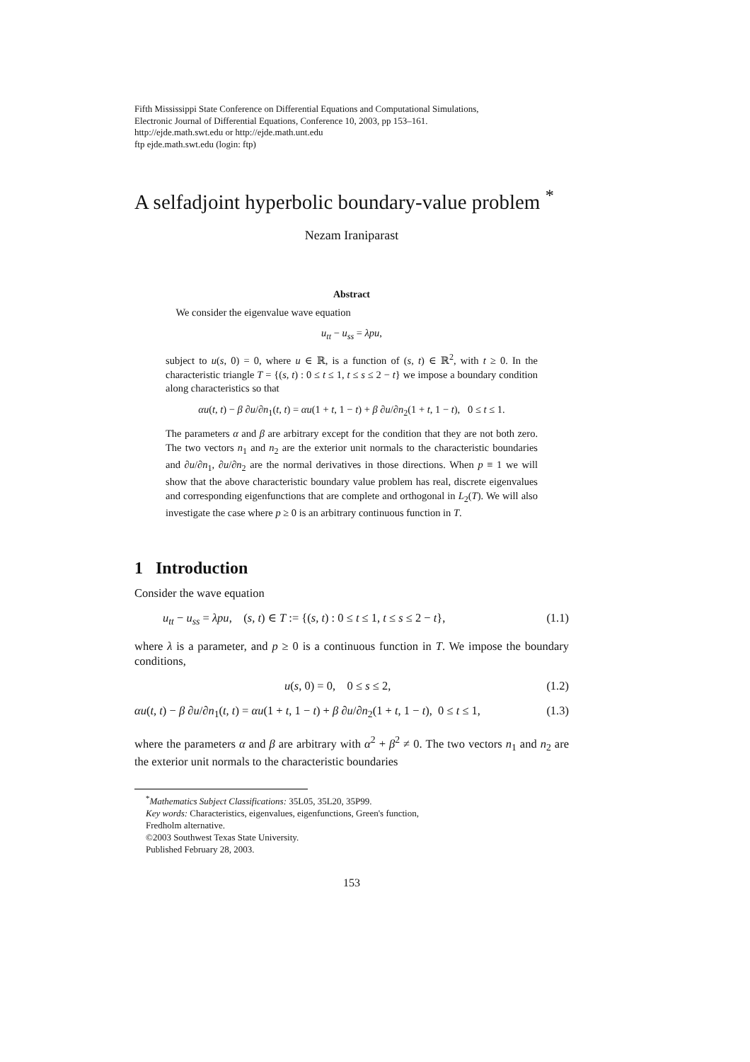Fifth Mississippi State Conference on Differential Equations and Computational Simulations,
Electronic Journal of Differential Equations, Conference 10, 2003, pp 153–161.
http://ejde.math.swt.edu or http://ejde.math.unt.edu
ftp ejde.math.swt.edu (login: ftp)
A selfadjoint hyperbolic boundary-value problem <sup>*</sup>
Nezam Iraniparast
Abstract
We consider the eigenvalue wave equation
u<sub>tt</sub> − u<sub>ss</sub> = λpu,
subject to u(s, 0) = 0, where u ∈ ℝ, is a function of (s, t) ∈ ℝ<sup>2</sup>, with t ≥ 0. In the characteristic triangle T = {(s, t) : 0 ≤ t ≤ 1, t ≤ s ≤ 2 − t} we impose a boundary condition along characteristics so that
αu(t, t) − β ∂u/∂n<sub>1</sub>(t, t) = αu(1 + t, 1 − t) + β ∂u/∂n<sub>2</sub>(1 + t, 1 − t), 0 ≤ t ≤ 1.
The parameters α and β are arbitrary except for the condition that they are not both zero. The two vectors n<sub>1</sub> and n<sub>2</sub> are the exterior unit normals to the characteristic boundaries and ∂u/∂n<sub>1</sub>, ∂u/∂n<sub>2</sub> are the normal derivatives in those directions. When p ≡ 1 we will show that the above characteristic boundary value problem has real, discrete eigenvalues and corresponding eigenfunctions that are complete and orthogonal in L<sub>2</sub>(T). We will also investigate the case where p ≥ 0 is an arbitrary continuous function in T.
1 Introduction
Consider the wave equation
u<sub>tt</sub> − u<sub>ss</sub> = λpu, (s, t) ∈ T := {(s, t) : 0 ≤ t ≤ 1, t ≤ s ≤ 2 − t}, (1.1)
where λ is a parameter, and p ≥ 0 is a continuous function in T. We impose the boundary conditions,
u(s, 0) = 0, 0 ≤ s ≤ 2, (1.2)
αu(t, t) − β ∂u/∂n<sub>1</sub>(t, t) = αu(1 + t, 1 − t) + β ∂u/∂n<sub>2</sub>(1 + t, 1 − t), 0 ≤ t ≤ 1, (1.3)
where the parameters α and β are arbitrary with α<sup>2</sup> + β<sup>2</sup> ≠ 0. The two vectors n<sub>1</sub> and n<sub>2</sub> are the exterior unit normals to the characteristic boundaries
<sup>*</sup> Mathematics Subject Classifications: 35L05, 35L20, 35P99.
Key words: Characteristics, eigenvalues, eigenfunctions, Green's function,
Fredholm alternative.
©2003 Southwest Texas State University.
Published February 28, 2003.
153